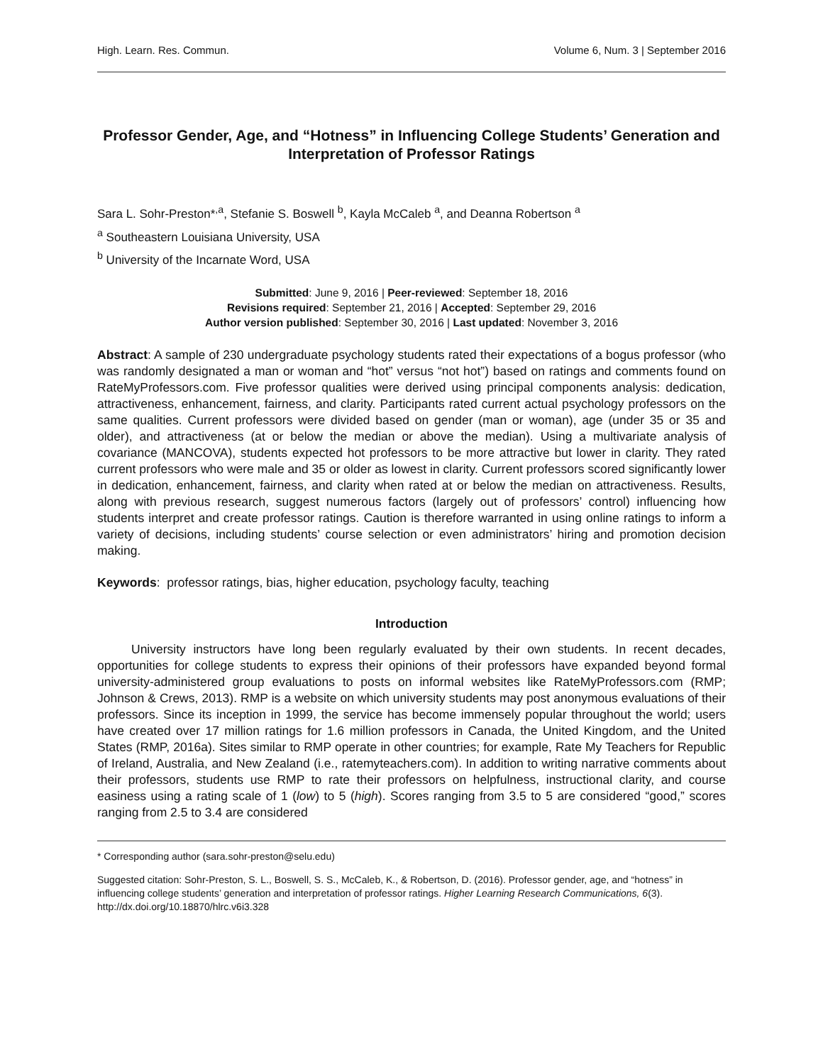High. Learn. Res. Commun. Volume 6, Num. 3 | September 2016
Professor Gender, Age, and “Hotness” in Influencing College Students’ Generation and Interpretation of Professor Ratings
Sara L. Sohr-Preston*<sup>,a</sup>, Stefanie S. Boswell <sup>b</sup>, Kayla McCaleb <sup>a</sup>, and Deanna Robertson <sup>a</sup>
<sup>a</sup> Southeastern Louisiana University, USA
<sup>b</sup> University of the Incarnate Word, USA
Submitted: June 9, 2016 | Peer-reviewed: September 18, 2016
Revisions required: September 21, 2016 | Accepted: September 29, 2016
Author version published: September 30, 2016 | Last updated: November 3, 2016
Abstract: A sample of 230 undergraduate psychology students rated their expectations of a bogus professor (who was randomly designated a man or woman and “hot” versus “not hot”) based on ratings and comments found on RateMyProfessors.com. Five professor qualities were derived using principal components analysis: dedication, attractiveness, enhancement, fairness, and clarity. Participants rated current actual psychology professors on the same qualities. Current professors were divided based on gender (man or woman), age (under 35 or 35 and older), and attractiveness (at or below the median or above the median). Using a multivariate analysis of covariance (MANCOVA), students expected hot professors to be more attractive but lower in clarity. They rated current professors who were male and 35 or older as lowest in clarity. Current professors scored significantly lower in dedication, enhancement, fairness, and clarity when rated at or below the median on attractiveness. Results, along with previous research, suggest numerous factors (largely out of professors’ control) influencing how students interpret and create professor ratings. Caution is therefore warranted in using online ratings to inform a variety of decisions, including students’ course selection or even administrators’ hiring and promotion decision making.
Keywords: professor ratings, bias, higher education, psychology faculty, teaching
Introduction
University instructors have long been regularly evaluated by their own students. In recent decades, opportunities for college students to express their opinions of their professors have expanded beyond formal university-administered group evaluations to posts on informal websites like RateMyProfessors.com (RMP; Johnson & Crews, 2013). RMP is a website on which university students may post anonymous evaluations of their professors. Since its inception in 1999, the service has become immensely popular throughout the world; users have created over 17 million ratings for 1.6 million professors in Canada, the United Kingdom, and the United States (RMP, 2016a). Sites similar to RMP operate in other countries; for example, Rate My Teachers for Republic of Ireland, Australia, and New Zealand (i.e., ratemyteachers.com). In addition to writing narrative comments about their professors, students use RMP to rate their professors on helpfulness, instructional clarity, and course easiness using a rating scale of 1 (low) to 5 (high). Scores ranging from 3.5 to 5 are considered “good,” scores ranging from 2.5 to 3.4 are considered
* Corresponding author (sara.sohr-preston@selu.edu)
Suggested citation: Sohr-Preston, S. L., Boswell, S. S., McCaleb, K., & Robertson, D. (2016). Professor gender, age, and “hotness” in influencing college students’ generation and interpretation of professor ratings. Higher Learning Research Communications, 6(3). http://dx.doi.org/10.18870/hlrc.v6i3.328